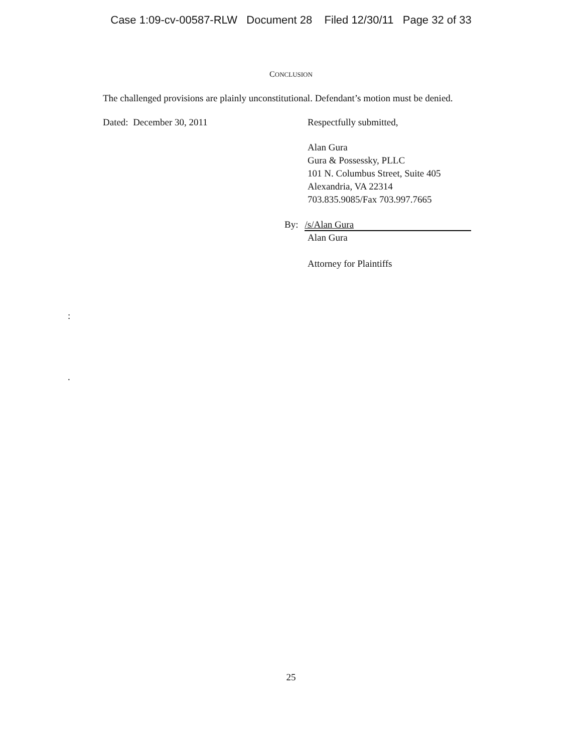Case 1:09-cv-00587-RLW Document 28 Filed 12/30/11 Page 32 of 33
CONCLUSION
The challenged provisions are plainly unconstitutional. Defendant’s motion must be denied.
Dated: December 30, 2011 Respectfully submitted,
Alan Gura
Gura & Possessky, PLLC
101 N. Columbus Street, Suite 405
Alexandria, VA 22314
703.835.9085/Fax 703.997.7665
By: /s/Alan Gura
Alan Gura
Attorney for Plaintiffs
:
.
25